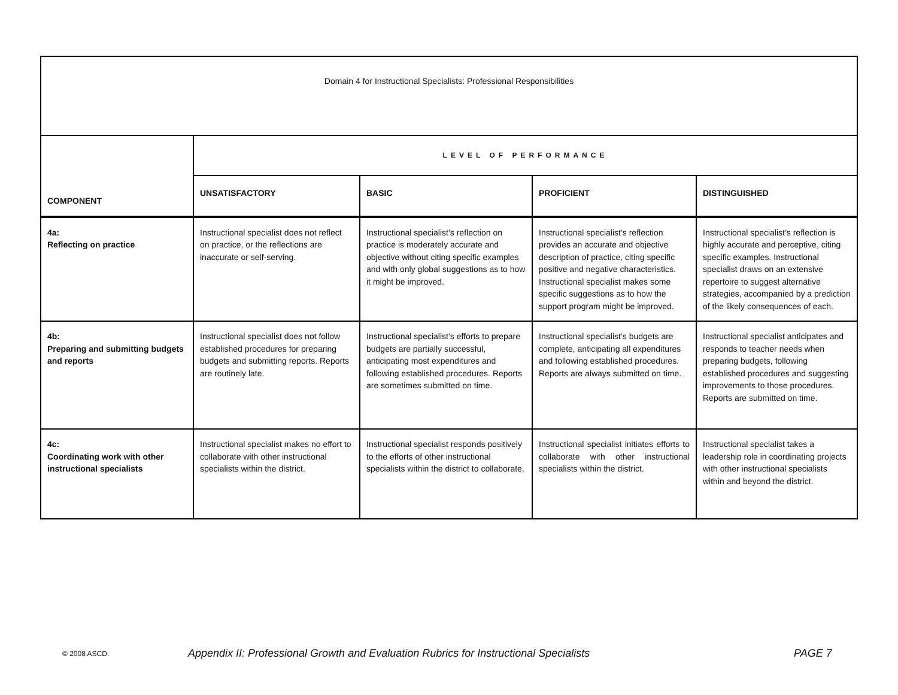| Domain 4 for Instructional Specialists: Professional Responsibilities | | | | |
| COMPONENT | LEVEL OF PERFORMANCE | | | |
| | UNSATISFACTORY | BASIC | PROFICIENT | DISTINGUISHED |
| 4a: Reflecting on practice | Instructional specialist does not reflect on practice, or the reflections are inaccurate or self-serving. | Instructional specialist’s reflection on practice is moderately accurate and objective without citing specific examples and with only global suggestions as to how it might be improved. | Instructional specialist’s reflection provides an accurate and objective description of practice, citing specific positive and negative characteristics. Instructional specialist makes some specific suggestions as to how the support program might be improved. | Instructional specialist’s reflection is highly accurate and perceptive, citing specific examples. Instructional specialist draws on an extensive repertoire to suggest alternative strategies, accompanied by a prediction of the likely consequences of each. |
| 4b: Preparing and submitting budgets and reports | Instructional specialist does not follow established procedures for preparing budgets and submitting reports. Reports are routinely late. | Instructional specialist’s efforts to prepare budgets are partially successful, anticipating most expenditures and following established procedures. Reports are sometimes submitted on time. | Instructional specialist’s budgets are complete, anticipating all expenditures and following established procedures. Reports are always submitted on time. | Instructional specialist anticipates and responds to teacher needs when preparing budgets, following established procedures and suggesting improvements to those procedures. Reports are submitted on time. |
| 4c: Coordinating work with other instructional specialists | Instructional specialist makes no effort to collaborate with other instructional specialists within the district. | Instructional specialist responds positively to the efforts of other instructional specialists within the district to collaborate. | Instructional specialist initiates efforts to collaborate with other instructional specialists within the district. | Instructional specialist takes a leadership role in coordinating projects with other instructional specialists within and beyond the district. |
© 2008 ASCD. Appendix II: Professional Growth and Evaluation Rubrics for Instructional Specialists PAGE 7